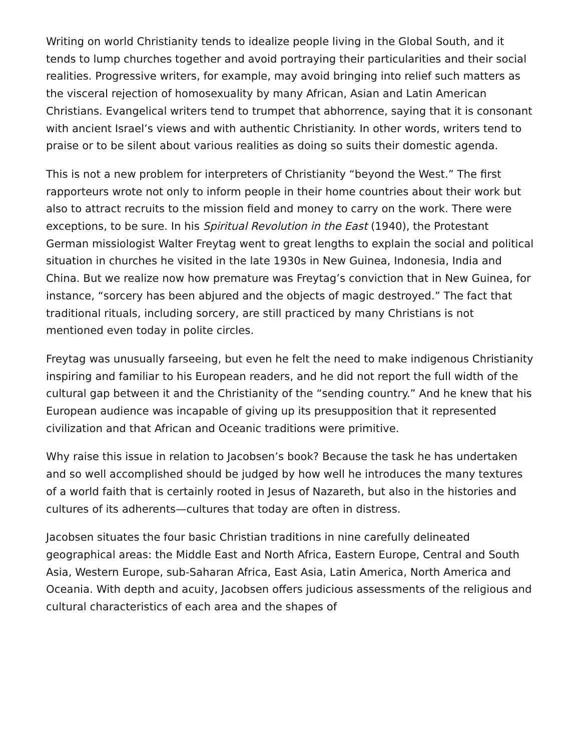Writing on world Christianity tends to idealize people living in the Global South, and it tends to lump churches together and avoid portraying their particularities and their social realities. Progressive writers, for example, may avoid bringing into relief such matters as the visceral rejection of homosexuality by many African, Asian and Latin American Christians. Evangelical writers tend to trumpet that abhorrence, saying that it is consonant with ancient Israel’s views and with authentic Christianity. In other words, writers tend to praise or to be silent about various realities as doing so suits their domestic agenda.
This is not a new problem for interpreters of Christianity “beyond the West.” The first rapporteurs wrote not only to inform people in their home countries about their work but also to attract recruits to the mission field and money to carry on the work. There were exceptions, to be sure. In his Spiritual Revolution in the East (1940), the Protestant German missiologist Walter Freytag went to great lengths to explain the social and political situation in churches he visited in the late 1930s in New Guinea, Indonesia, India and China. But we realize now how premature was Freytag’s conviction that in New Guinea, for instance, “sorcery has been abjured and the objects of magic destroyed.” The fact that traditional rituals, including sorcery, are still practiced by many Christians is not mentioned even today in polite circles.
Freytag was unusually farseeing, but even he felt the need to make indigenous Christianity inspiring and familiar to his European readers, and he did not report the full width of the cultural gap between it and the Christianity of the “sending country.” And he knew that his European audience was incapable of giving up its presupposition that it represented civilization and that African and Oceanic traditions were primitive.
Why raise this issue in relation to Jacobsen’s book? Because the task he has undertaken and so well accomplished should be judged by how well he introduces the many textures of a world faith that is certainly rooted in Jesus of Nazareth, but also in the histories and cultures of its adherents—cultures that today are often in distress.
Jacobsen situates the four basic Christian traditions in nine carefully delineated geographical areas: the Middle East and North Africa, Eastern Europe, Central and South Asia, Western Europe, sub-Saharan Africa, East Asia, Latin America, North America and Oceania. With depth and acuity, Jacobsen offers judicious assessments of the religious and cultural characteristics of each area and the shapes of